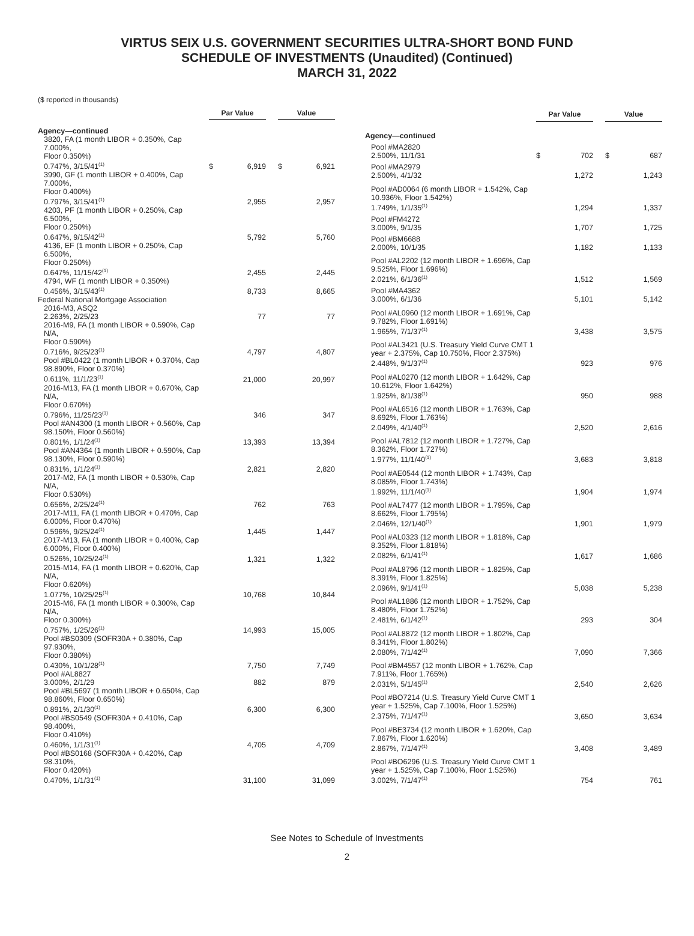VIRTUS SEIX U.S. GOVERNMENT SECURITIES ULTRA-SHORT BOND FUND
SCHEDULE OF INVESTMENTS (Unaudited) (Continued)
MARCH 31, 2022
($ reported in thousands)
| | Par Value | | | Value | |
| --- | --- | --- | --- | --- | --- |
| Agency—continued | | | | | |
| 3820, FA (1 month LIBOR + 0.350%, Cap 7.000%, Floor 0.350%) 0.747%, 3/15/41<sup>(1)</sup> | $ | 6,919 | | $ | 6,921 |
| 3990, GF (1 month LIBOR + 0.400%, Cap 7.000%, Floor 0.400%) 0.797%, 3/15/41<sup>(1)</sup> | | 2,955 | | | 2,957 |
| 4203, PF (1 month LIBOR + 0.250%, Cap 6.500%, Floor 0.250%) 0.647%, 9/15/42<sup>(1)</sup> | | 5,792 | | | 5,760 |
| 4136, EF (1 month LIBOR + 0.250%, Cap 6.500%, Floor 0.250%) 0.647%, 11/15/42<sup>(1)</sup> | | 2,455 | | | 2,445 |
| 4794, WF (1 month LIBOR + 0.350%) 0.456%, 3/15/43<sup>(1)</sup> | | 8,733 | | | 8,665 |
| Federal National Mortgage Association | | | | | |
| 2016-M3, ASQ2 2.263%, 2/25/23 | | 77 | | | 77 |
| 2016-M9, FA (1 month LIBOR + 0.590%, Cap N/A, Floor 0.590%) 0.716%, 9/25/23<sup>(1)</sup> | | 4,797 | | | 4,807 |
| Pool #BL0422 (1 month LIBOR + 0.370%, Cap 98.890%, Floor 0.370%) 0.611%, 11/1/23<sup>(1)</sup> | | 21,000 | | | 20,997 |
| 2016-M13, FA (1 month LIBOR + 0.670%, Cap N/A, Floor 0.670%) 0.796%, 11/25/23<sup>(1)</sup> | | 346 | | | 347 |
| Pool #AN4300 (1 month LIBOR + 0.560%, Cap 98.150%, Floor 0.560%) 0.801%, 1/1/24<sup>(1)</sup> | | 13,393 | | | 13,394 |
| Pool #AN4364 (1 month LIBOR + 0.590%, Cap 98.130%, Floor 0.590%) 0.831%, 1/1/24<sup>(1)</sup> | | 2,821 | | | 2,820 |
| 2017-M2, FA (1 month LIBOR + 0.530%, Cap N/A, Floor 0.530%) 0.656%, 2/25/24<sup>(1)</sup> | | 762 | | | 763 |
| 2017-M11, FA (1 month LIBOR + 0.470%, Cap 6.000%, Floor 0.470%) 0.596%, 9/25/24<sup>(1)</sup> | | 1,445 | | | 1,447 |
| 2017-M13, FA (1 month LIBOR + 0.400%, Cap 6.000%, Floor 0.400%) 0.526%, 10/25/24<sup>(1)</sup> | | 1,321 | | | 1,322 |
| 2015-M14, FA (1 month LIBOR + 0.620%, Cap N/A, Floor 0.620%) 1.077%, 10/25/25<sup>(1)</sup> | | 10,768 | | | 10,844 |
| 2015-M6, FA (1 month LIBOR + 0.300%, Cap N/A, Floor 0.300%) 0.757%, 1/25/26<sup>(1)</sup> | | 14,993 | | | 15,005 |
| Pool #BS0309 (SOFR30A + 0.380%, Cap 97.930%, Floor 0.380%) 0.430%, 10/1/28<sup>(1)</sup> | | 7,750 | | | 7,749 |
| Pool #AL8827 3.000%, 2/1/29 | | 882 | | | 879 |
| Pool #BL5697 (1 month LIBOR + 0.650%, Cap 98.860%, Floor 0.650%) 0.891%, 2/1/30<sup>(1)</sup> | | 6,300 | | | 6,300 |
| Pool #BS0549 (SOFR30A + 0.410%, Cap 98.400%, Floor 0.410%) 0.460%, 1/1/31<sup>(1)</sup> | | 4,705 | | | 4,709 |
| Pool #BS0168 (SOFR30A + 0.420%, Cap 98.310%, Floor 0.420%) 0.470%, 1/1/31<sup>(1)</sup> | | 31,100 | | | 31,099 |
| | Par Value | | | Value | |
| --- | --- | --- | --- | --- | --- |
| Agency—continued | | | | | |
| Pool #MA2820 2.500%, 11/1/31 | $ | 702 | | $ | 687 |
| Pool #MA2979 2.500%, 4/1/32 | | 1,272 | | | 1,243 |
| Pool #AD0064 (6 month LIBOR + 1.542%, Cap 10.936%, Floor 1.542%) 1.749%, 1/1/35<sup>(1)</sup> | | 1,294 | | | 1,337 |
| Pool #FM4272 3.000%, 9/1/35 | | 1,707 | | | 1,725 |
| Pool #BM6688 2.000%, 10/1/35 | | 1,182 | | | 1,133 |
| Pool #AL2202 (12 month LIBOR + 1.696%, Cap 9.525%, Floor 1.696%) 2.021%, 6/1/36<sup>(1)</sup> | | 1,512 | | | 1,569 |
| Pool #MA4362 3.000%, 6/1/36 | | 5,101 | | | 5,142 |
| Pool #AL0960 (12 month LIBOR + 1.691%, Cap 9.782%, Floor 1.691%) 1.965%, 7/1/37<sup>(1)</sup> | | 3,438 | | | 3,575 |
| Pool #AL3421 (U.S. Treasury Yield Curve CMT 1 year + 2.375%, Cap 10.750%, Floor 2.375%) 2.448%, 9/1/37<sup>(1)</sup> | | 923 | | | 976 |
| Pool #AL0270 (12 month LIBOR + 1.642%, Cap 10.612%, Floor 1.642%) 1.925%, 8/1/38<sup>(1)</sup> | | 950 | | | 988 |
| Pool #AL6516 (12 month LIBOR + 1.763%, Cap 8.692%, Floor 1.763%) 2.049%, 4/1/40<sup>(1)</sup> | | 2,520 | | | 2,616 |
| Pool #AL7812 (12 month LIBOR + 1.727%, Cap 8.362%, Floor 1.727%) 1.977%, 11/1/40<sup>(1)</sup> | | 3,683 | | | 3,818 |
| Pool #AE0544 (12 month LIBOR + 1.743%, Cap 8.085%, Floor 1.743%) 1.992%, 11/1/40<sup>(1)</sup> | | 1,904 | | | 1,974 |
| Pool #AL7477 (12 month LIBOR + 1.795%, Cap 8.662%, Floor 1.795%) 2.046%, 12/1/40<sup>(1)</sup> | | 1,901 | | | 1,979 |
| Pool #AL0323 (12 month LIBOR + 1.818%, Cap 8.352%, Floor 1.818%) 2.082%, 6/1/41<sup>(1)</sup> | | 1,617 | | | 1,686 |
| Pool #AL8796 (12 month LIBOR + 1.825%, Cap 8.391%, Floor 1.825%) 2.096%, 9/1/41<sup>(1)</sup> | | 5,038 | | | 5,238 |
| Pool #AL1886 (12 month LIBOR + 1.752%, Cap 8.480%, Floor 1.752%) 2.481%, 6/1/42<sup>(1)</sup> | | 293 | | | 304 |
| Pool #AL8872 (12 month LIBOR + 1.802%, Cap 8.341%, Floor 1.802%) 2.080%, 7/1/42<sup>(1)</sup> | | 7,090 | | | 7,366 |
| Pool #BM4557 (12 month LIBOR + 1.762%, Cap 7.911%, Floor 1.765%) 2.031%, 5/1/45<sup>(1)</sup> | | 2,540 | | | 2,626 |
| Pool #BO7214 (U.S. Treasury Yield Curve CMT 1 year + 1.525%, Cap 7.100%, Floor 1.525%) 2.375%, 7/1/47<sup>(1)</sup> | | 3,650 | | | 3,634 |
| Pool #BE3734 (12 month LIBOR + 1.620%, Cap 7.867%, Floor 1.620%) 2.867%, 7/1/47<sup>(1)</sup> | | 3,408 | | | 3,489 |
| Pool #BO6296 (U.S. Treasury Yield Curve CMT 1 year + 1.525%, Cap 7.100%, Floor 1.525%) 3.002%, 7/1/47<sup>(1)</sup> | | 754 | | | 761 |
See Notes to Schedule of Investments
2